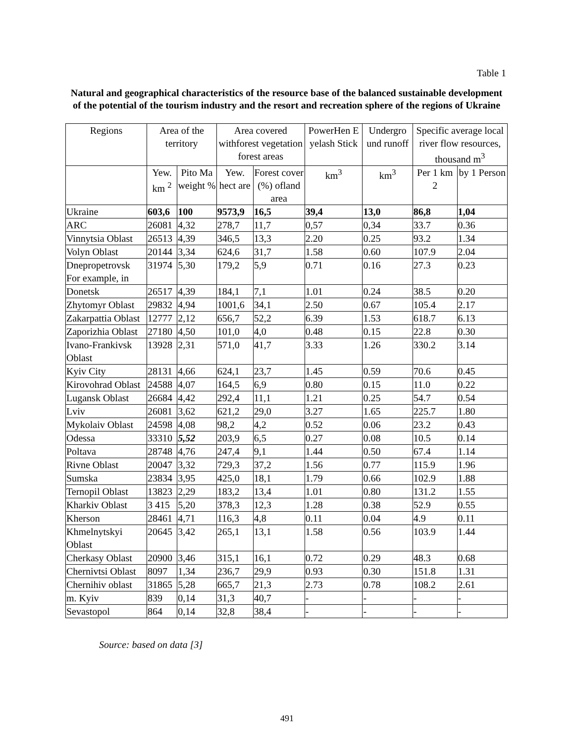Table 1
Natural and geographical characteristics of the resource base of the balanced sustainable development of the potential of the tourism industry and the resort and recreation sphere of the regions of Ukraine
| Regions | Area of the territory | | Area covered withforest vegetation forest areas | | PowerHen E yelash Stick | Undergro und runoff | Specific average local river flow resources, thousand m<sup>3</sup> | |
| --- | --- | --- | --- | --- | --- | --- | --- | --- |
| | Yew. km <sup>2</sup> | Pito Ma weight % | Yew. hect are | Forest cover (%) ofland area | km<sup>3</sup> | km<sup>3</sup> | Per 1 km 2 | by 1 Person |
| Ukraine | 603,6 | 100 | 9573,9 | 16,5 | 39,4 | 13,0 | 86,8 | 1,04 |
| ARC | 26081 | 4,32 | 278,7 | 11,7 | 0,57 | 0,34 | 33.7 | 0.36 |
| Vinnytsia Oblast | 26513 | 4,39 | 346,5 | 13,3 | 2.20 | 0.25 | 93.2 | 1.34 |
| Volyn Oblast | 20144 | 3,34 | 624,6 | 31,7 | 1.58 | 0.60 | 107.9 | 2.04 |
| Dnepropetrovsk For example, in | 31974 | 5,30 | 179,2 | 5,9 | 0.71 | 0.16 | 27.3 | 0.23 |
| Donetsk | 26517 | 4,39 | 184,1 | 7,1 | 1.01 | 0.24 | 38.5 | 0.20 |
| Zhytomyr Oblast | 29832 | 4,94 | 1001,6 | 34,1 | 2.50 | 0.67 | 105.4 | 2.17 |
| Zakarpattia Oblast | 12777 | 2,12 | 656,7 | 52,2 | 6.39 | 1.53 | 618.7 | 6.13 |
| Zaporizhia Oblast | 27180 | 4,50 | 101,0 | 4,0 | 0.48 | 0.15 | 22.8 | 0.30 |
| Ivano-Frankivsk Oblast | 13928 | 2,31 | 571,0 | 41,7 | 3.33 | 1.26 | 330.2 | 3.14 |
| Kyiv City | 28131 | 4,66 | 624,1 | 23,7 | 1.45 | 0.59 | 70.6 | 0.45 |
| Kirovohrad Oblast | 24588 | 4,07 | 164,5 | 6,9 | 0.80 | 0.15 | 11.0 | 0.22 |
| Lugansk Oblast | 26684 | 4,42 | 292,4 | 11,1 | 1.21 | 0.25 | 54.7 | 0.54 |
| Lviv | 26081 | 3,62 | 621,2 | 29,0 | 3.27 | 1.65 | 225.7 | 1.80 |
| Mykolaiv Oblast | 24598 | 4,08 | 98,2 | 4,2 | 0.52 | 0.06 | 23.2 | 0.43 |
| Odessa | 33310 | 5,52 | 203,9 | 6,5 | 0.27 | 0.08 | 10.5 | 0.14 |
| Poltava | 28748 | 4,76 | 247,4 | 9,1 | 1.44 | 0.50 | 67.4 | 1.14 |
| Rivne Oblast | 20047 | 3,32 | 729,3 | 37,2 | 1.56 | 0.77 | 115.9 | 1.96 |
| Sumska | 23834 | 3,95 | 425,0 | 18,1 | 1.79 | 0.66 | 102.9 | 1.88 |
| Ternopil Oblast | 13823 | 2,29 | 183,2 | 13,4 | 1.01 | 0.80 | 131.2 | 1.55 |
| Kharkiv Oblast | 3 415 | 5,20 | 378,3 | 12,3 | 1.28 | 0.38 | 52.9 | 0.55 |
| Kherson | 28461 | 4,71 | 116,3 | 4,8 | 0.11 | 0.04 | 4.9 | 0.11 |
| Khmelnytskyi Oblast | 20645 | 3,42 | 265,1 | 13,1 | 1.58 | 0.56 | 103.9 | 1.44 |
| Cherkasy Oblast | 20900 | 3,46 | 315,1 | 16,1 | 0.72 | 0.29 | 48.3 | 0.68 |
| Chernivtsi Oblast | 8097 | 1,34 | 236,7 | 29,9 | 0.93 | 0.30 | 151.8 | 1.31 |
| Chernihiv oblast | 31865 | 5,28 | 665,7 | 21,3 | 2.73 | 0.78 | 108.2 | 2.61 |
| m. Kyiv | 839 | 0,14 | 31,3 | 40,7 | - | - | - | - |
| Sevastopol | 864 | 0,14 | 32,8 | 38,4 | - | - | - | - |
Source: based on data [3]
491